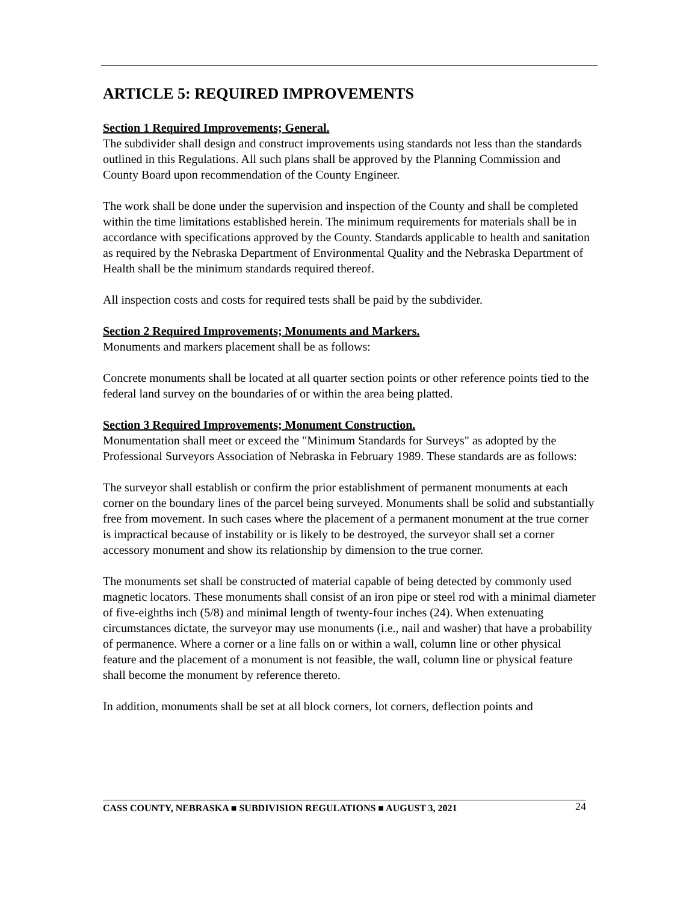ARTICLE 5: REQUIRED IMPROVEMENTS
Section 1 Required Improvements; General.
The subdivider shall design and construct improvements using standards not less than the standards outlined in this Regulations. All such plans shall be approved by the Planning Commission and County Board upon recommendation of the County Engineer.
The work shall be done under the supervision and inspection of the County and shall be completed within the time limitations established herein. The minimum requirements for materials shall be in accordance with specifications approved by the County. Standards applicable to health and sanitation as required by the Nebraska Department of Environmental Quality and the Nebraska Department of Health shall be the minimum standards required thereof.
All inspection costs and costs for required tests shall be paid by the subdivider.
Section 2 Required Improvements; Monuments and Markers.
Monuments and markers placement shall be as follows:
Concrete monuments shall be located at all quarter section points or other reference points tied to the federal land survey on the boundaries of or within the area being platted.
Section 3 Required Improvements; Monument Construction.
Monumentation shall meet or exceed the "Minimum Standards for Surveys" as adopted by the Professional Surveyors Association of Nebraska in February 1989. These standards are as follows:
The surveyor shall establish or confirm the prior establishment of permanent monuments at each corner on the boundary lines of the parcel being surveyed. Monuments shall be solid and substantially free from movement. In such cases where the placement of a permanent monument at the true corner is impractical because of instability or is likely to be destroyed, the surveyor shall set a corner accessory monument and show its relationship by dimension to the true corner.
The monuments set shall be constructed of material capable of being detected by commonly used magnetic locators. These monuments shall consist of an iron pipe or steel rod with a minimal diameter of five-eighths inch (5/8) and minimal length of twenty-four inches (24). When extenuating circumstances dictate, the surveyor may use monuments (i.e., nail and washer) that have a probability of permanence. Where a corner or a line falls on or within a wall, column line or other physical feature and the placement of a monument is not feasible, the wall, column line or physical feature shall become the monument by reference thereto.
In addition, monuments shall be set at all block corners, lot corners, deflection points and
CASS COUNTY, NEBRASKA ■ SUBDIVISION REGULATIONS ■ AUGUST 3, 2021 24